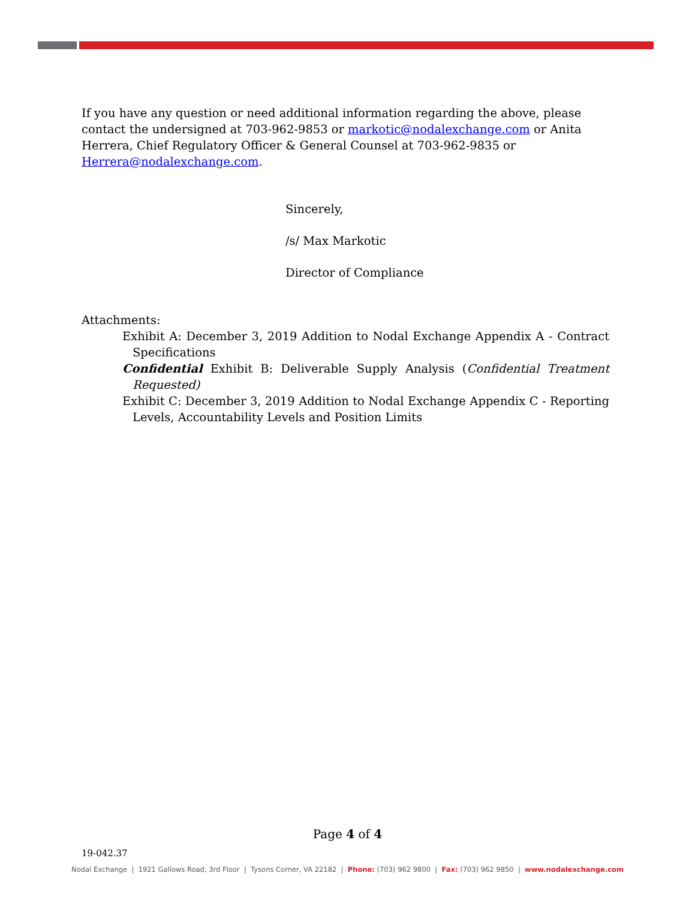If you have any question or need additional information regarding the above, please contact the undersigned at 703-962-9853 or markotic@nodalexchange.com or Anita Herrera, Chief Regulatory Officer & General Counsel at 703-962-9835 or Herrera@nodalexchange.com.
Sincerely,
/s/ Max Markotic
Director of Compliance
Attachments:
Exhibit A: December 3, 2019 Addition to Nodal Exchange Appendix A - Contract Specifications
Confidential Exhibit B: Deliverable Supply Analysis (Confidential Treatment Requested)
Exhibit C: December 3, 2019 Addition to Nodal Exchange Appendix C - Reporting Levels, Accountability Levels and Position Limits
Page 4 of 4
19-042.37
Nodal Exchange | 1921 Gallows Road, 3rd Floor | Tysons Corner, VA 22182 | Phone: (703) 962 9800 | Fax: (703) 962 9850 | www.nodalexchange.com